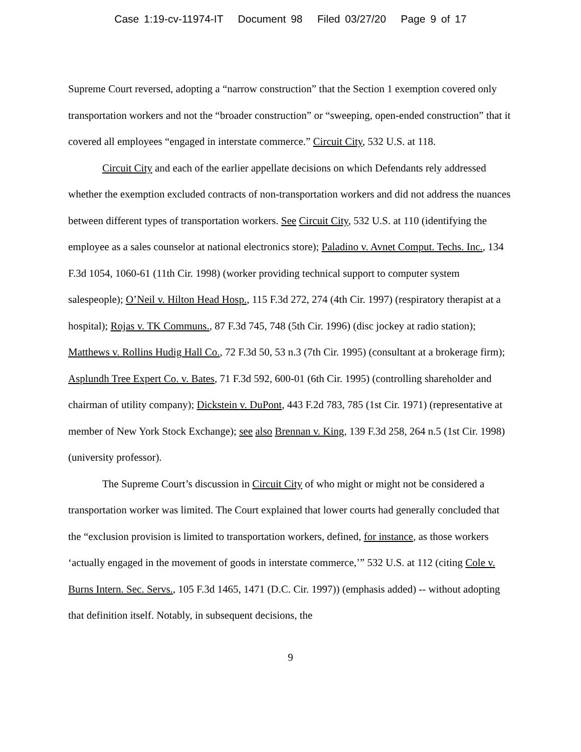Case 1:19-cv-11974-IT Document 98 Filed 03/27/20 Page 9 of 17
Supreme Court reversed, adopting a “narrow construction” that the Section 1 exemption covered only transportation workers and not the “broader construction” or “sweeping, open-ended construction” that it covered all employees “engaged in interstate commerce.” Circuit City, 532 U.S. at 118.
Circuit City and each of the earlier appellate decisions on which Defendants rely addressed whether the exemption excluded contracts of non-transportation workers and did not address the nuances between different types of transportation workers. See Circuit City, 532 U.S. at 110 (identifying the employee as a sales counselor at national electronics store); Paladino v. Avnet Comput. Techs. Inc., 134 F.3d 1054, 1060-61 (11th Cir. 1998) (worker providing technical support to computer system salespeople); O’Neil v. Hilton Head Hosp., 115 F.3d 272, 274 (4th Cir. 1997) (respiratory therapist at a hospital); Rojas v. TK Communs., 87 F.3d 745, 748 (5th Cir. 1996) (disc jockey at radio station); Matthews v. Rollins Hudig Hall Co., 72 F.3d 50, 53 n.3 (7th Cir. 1995) (consultant at a brokerage firm); Asplundh Tree Expert Co. v. Bates, 71 F.3d 592, 600-01 (6th Cir. 1995) (controlling shareholder and chairman of utility company); Dickstein v. DuPont, 443 F.2d 783, 785 (1st Cir. 1971) (representative at member of New York Stock Exchange); see also Brennan v. King, 139 F.3d 258, 264 n.5 (1st Cir. 1998) (university professor).
The Supreme Court’s discussion in Circuit City of who might or might not be considered a transportation worker was limited. The Court explained that lower courts had generally concluded that the “exclusion provision is limited to transportation workers, defined, for instance, as those workers ‘actually engaged in the movement of goods in interstate commerce,’” 532 U.S. at 112 (citing Cole v. Burns Intern. Sec. Servs., 105 F.3d 1465, 1471 (D.C. Cir. 1997)) (emphasis added) -- without adopting that definition itself. Notably, in subsequent decisions, the
9